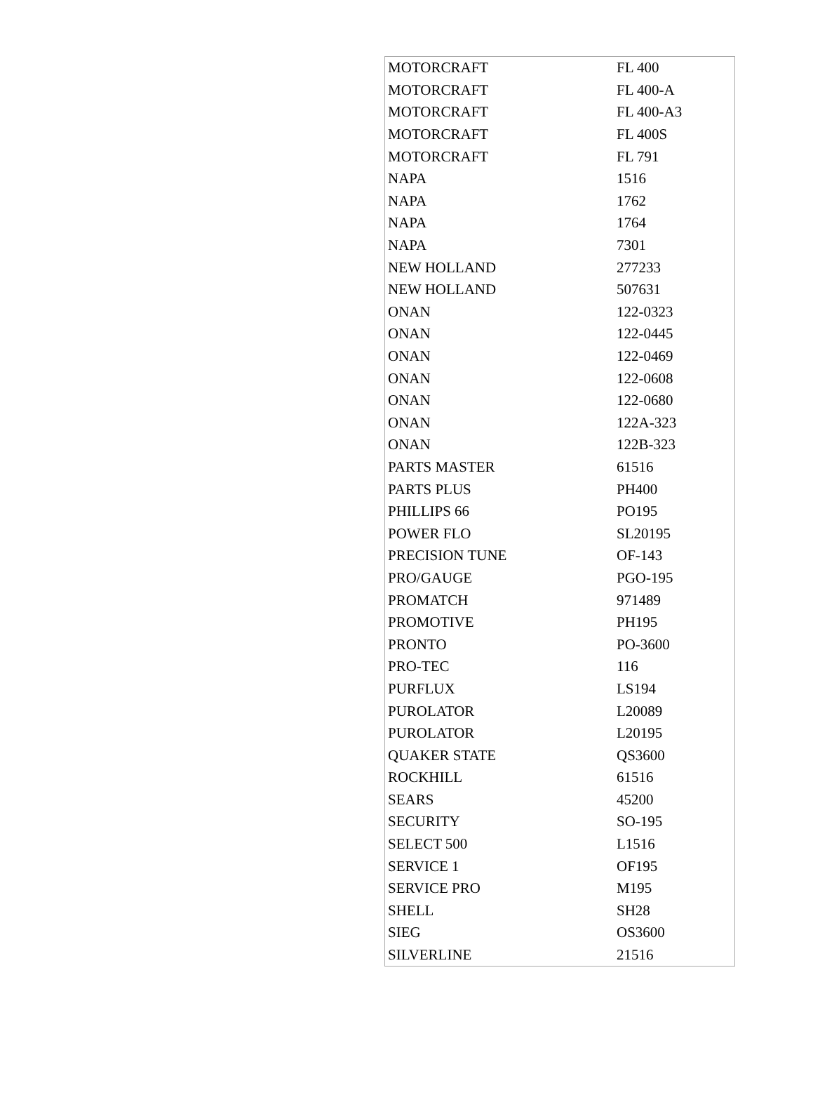| MOTORCRAFT | FL 400 |
| MOTORCRAFT | FL 400-A |
| MOTORCRAFT | FL 400-A3 |
| MOTORCRAFT | FL 400S |
| MOTORCRAFT | FL 791 |
| NAPA | 1516 |
| NAPA | 1762 |
| NAPA | 1764 |
| NAPA | 7301 |
| NEW HOLLAND | 277233 |
| NEW HOLLAND | 507631 |
| ONAN | 122-0323 |
| ONAN | 122-0445 |
| ONAN | 122-0469 |
| ONAN | 122-0608 |
| ONAN | 122-0680 |
| ONAN | 122A-323 |
| ONAN | 122B-323 |
| PARTS MASTER | 61516 |
| PARTS PLUS | PH400 |
| PHILLIPS 66 | PO195 |
| POWER FLO | SL20195 |
| PRECISION TUNE | OF-143 |
| PRO/GAUGE | PGO-195 |
| PROMATCH | 971489 |
| PROMOTIVE | PH195 |
| PRONTO | PO-3600 |
| PRO-TEC | 116 |
| PURFLUX | LS194 |
| PUROLATOR | L20089 |
| PUROLATOR | L20195 |
| QUAKER STATE | QS3600 |
| ROCKHILL | 61516 |
| SEARS | 45200 |
| SECURITY | SO-195 |
| SELECT 500 | L1516 |
| SERVICE 1 | OF195 |
| SERVICE PRO | M195 |
| SHELL | SH28 |
| SIEG | OS3600 |
| SILVERLINE | 21516 |